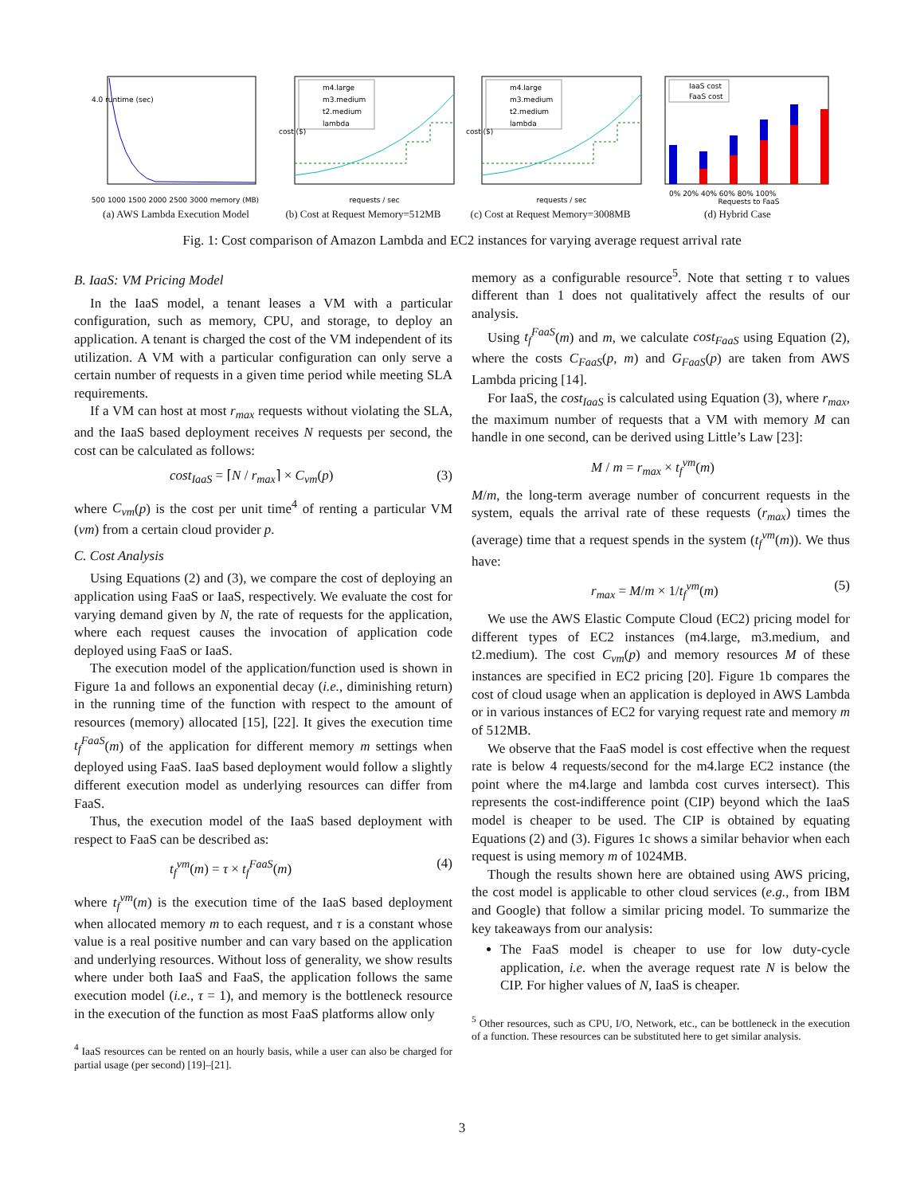500 1000 1500 2000 2500 3000 memory (MB)
4.0 runtime (sec)
(a) AWS Lambda Execution Model
m4.large
m3.medium
t2.medium
lambda
requests / sec
cost ($)
(b) Cost at Request Memory=512MB
m4.large
m3.medium
t2.medium
lambda
requests / sec
cost ($)
(c) Cost at Request Memory=3008MB
IaaS cost
FaaS cost
0% 20% 40% 60% 80% 100%
Requests to FaaS
(d) Hybrid Case
Fig. 1: Cost comparison of Amazon Lambda and EC2 instances for varying average request arrival rate
B. IaaS: VM Pricing Model
In the IaaS model, a tenant leases a VM with a particular configuration, such as memory, CPU, and storage, to deploy an application. A tenant is charged the cost of the VM independent of its utilization. A VM with a particular configuration can only serve a certain number of requests in a given time period while meeting SLA requirements.
If a VM can host at most r<sub>max</sub> requests without violating the SLA, and the IaaS based deployment receives N requests per second, the cost can be calculated as follows:
cost<sub>IaaS</sub> = ⌈N / r<sub>max</sub>⌉ × C<sub>vm</sub>(p) (3)
where C<sub>vm</sub>(p) is the cost per unit time<sup>4</sup> of renting a particular VM (vm) from a certain cloud provider p.
C. Cost Analysis
Using Equations (2) and (3), we compare the cost of deploying an application using FaaS or IaaS, respectively. We evaluate the cost for varying demand given by N, the rate of requests for the application, where each request causes the invocation of application code deployed using FaaS or IaaS.
The execution model of the application/function used is shown in Figure 1a and follows an exponential decay (i.e., diminishing return) in the running time of the function with respect to the amount of resources (memory) allocated [15], [22]. It gives the execution time t<sub>f</sub><sup>FaaS</sup>(m) of the application for different memory m settings when deployed using FaaS. IaaS based deployment would follow a slightly different execution model as underlying resources can differ from FaaS.
Thus, the execution model of the IaaS based deployment with respect to FaaS can be described as:
t<sub>f</sub><sup>vm</sup>(m) = τ × t<sub>f</sub><sup>FaaS</sup>(m) (4)
where t<sub>f</sub><sup>vm</sup>(m) is the execution time of the IaaS based deployment when allocated memory m to each request, and τ is a constant whose value is a real positive number and can vary based on the application and underlying resources. Without loss of generality, we show results where under both IaaS and FaaS, the application follows the same execution model (i.e., τ = 1), and memory is the bottleneck resource in the execution of the function as most FaaS platforms allow only
<sup>4</sup> IaaS resources can be rented on an hourly basis, while a user can also be charged for partial usage (per second) [19]–[21].
memory as a configurable resource<sup>5</sup>. Note that setting τ to values different than 1 does not qualitatively affect the results of our analysis.
Using t<sub>f</sub><sup>FaaS</sup>(m) and m, we calculate cost<sub>FaaS</sub> using Equation (2), where the costs C<sub>FaaS</sub>(p, m) and G<sub>FaaS</sub>(p) are taken from AWS Lambda pricing [14].
For IaaS, the cost<sub>IaaS</sub> is calculated using Equation (3), where r<sub>max</sub>, the maximum number of requests that a VM with memory M can handle in one second, can be derived using Little’s Law [23]:
M / m = r<sub>max</sub> × t<sub>f</sub><sup>vm</sup>(m)
M/m, the long-term average number of concurrent requests in the system, equals the arrival rate of these requests (r<sub>max</sub>) times the (average) time that a request spends in the system (t<sub>f</sub><sup>vm</sup>(m)). We thus have:
r<sub>max</sub> = M/m × 1/t<sub>f</sub><sup>vm</sup>(m) (5)
We use the AWS Elastic Compute Cloud (EC2) pricing model for different types of EC2 instances (m4.large, m3.medium, and t2.medium). The cost C<sub>vm</sub>(p) and memory resources M of these instances are specified in EC2 pricing [20]. Figure 1b compares the cost of cloud usage when an application is deployed in AWS Lambda or in various instances of EC2 for varying request rate and memory m of 512MB.
We observe that the FaaS model is cost effective when the request rate is below 4 requests/second for the m4.large EC2 instance (the point where the m4.large and lambda cost curves intersect). This represents the cost-indifference point (CIP) beyond which the IaaS model is cheaper to be used. The CIP is obtained by equating Equations (2) and (3). Figures 1c shows a similar behavior when each request is using memory m of 1024MB.
Though the results shown here are obtained using AWS pricing, the cost model is applicable to other cloud services (e.g., from IBM and Google) that follow a similar pricing model. To summarize the key takeaways from our analysis:
The FaaS model is cheaper to use for low duty-cycle application, i.e. when the average request rate N is below the CIP. For higher values of N, IaaS is cheaper.
<sup>5</sup> Other resources, such as CPU, I/O, Network, etc., can be bottleneck in the execution of a function. These resources can be substituted here to get similar analysis.
3